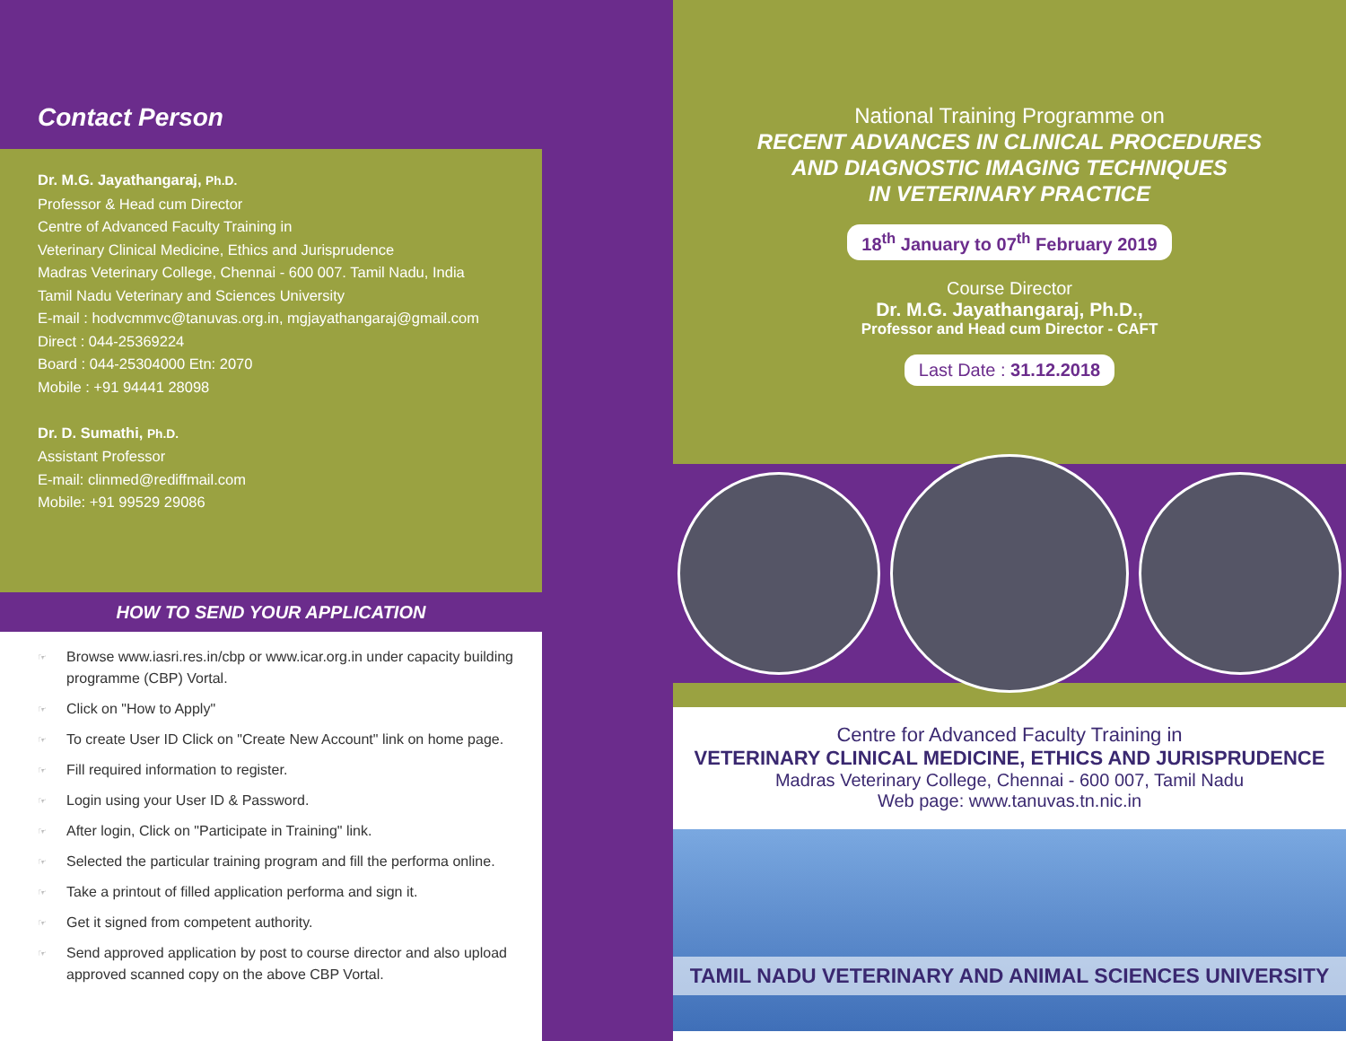Contact Person
Dr. M.G. Jayathangaraj, Ph.D.
Professor & Head cum Director
Centre of Advanced Faculty Training in
Veterinary Clinical Medicine, Ethics and Jurisprudence
Madras Veterinary College, Chennai - 600 007. Tamil Nadu, India
Tamil Nadu Veterinary and Sciences University
E-mail : hodvcmmvc@tanuvas.org.in, mgjayathangaraj@gmail.com
Direct : 044-25369224
Board : 044-25304000 Etn: 2070
Mobile : +91 94441 28098
Dr. D. Sumathi, Ph.D.
Assistant Professor
E-mail: clinmed@rediffmail.com
Mobile: +91 99529 29086
HOW TO SEND YOUR APPLICATION
☞ Browse www.iasri.res.in/cbp or www.icar.org.in under capacity building programme (CBP) Vortal.
☞ Click on "How to Apply"
☞ To create User ID Click on "Create New Account" link on home page.
☞ Fill required information to register.
☞ Login using your User ID & Password.
☞ After login, Click on "Participate in Training" link.
☞ Selected the particular training program and fill the performa online.
☞ Take a printout of filled application performa and sign it.
☞ Get it signed from competent authority.
☞ Send approved application by post to course director and also upload approved scanned copy on the above CBP Vortal.
National Training Programme on
RECENT ADVANCES IN CLINICAL PROCEDURES
AND DIAGNOSTIC IMAGING TECHNIQUES
IN VETERINARY PRACTICE
18<sup>th</sup> January to 07<sup>th</sup> February 2019
Course Director
Dr. M.G. Jayathangaraj, Ph.D.,
Professor and Head cum Director - CAFT
Last Date : 31.12.2018
Centre for Advanced Faculty Training in
VETERINARY CLINICAL MEDICINE, ETHICS AND JURISPRUDENCE
Madras Veterinary College, Chennai - 600 007, Tamil Nadu
Web page: www.tanuvas.tn.nic.in
TAMIL NADU VETERINARY AND ANIMAL SCIENCES UNIVERSITY